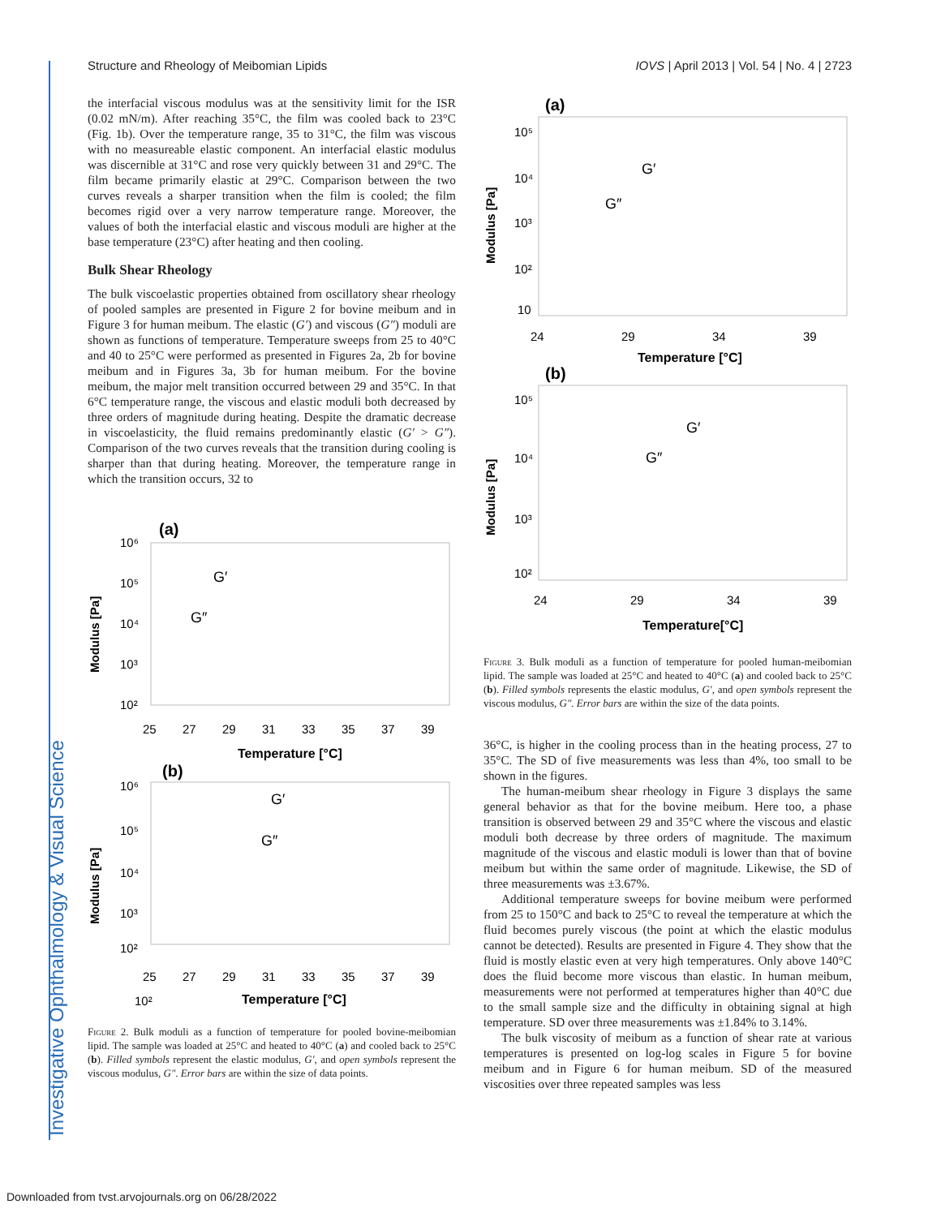Investigative Ophthalmology & Visual Science
Structure and Rheology of Meibomian Lipids IOVS | April 2013 | Vol. 54 | No. 4 | 2723
the interfacial viscous modulus was at the sensitivity limit for the ISR (0.02 mN/m). After reaching 35°C, the film was cooled back to 23°C (Fig. 1b). Over the temperature range, 35 to 31°C, the film was viscous with no measureable elastic component. An interfacial elastic modulus was discernible at 31°C and rose very quickly between 31 and 29°C. The film became primarily elastic at 29°C. Comparison between the two curves reveals a sharper transition when the film is cooled; the film becomes rigid over a very narrow temperature range. Moreover, the values of both the interfacial elastic and viscous moduli are higher at the base temperature (23°C) after heating and then cooling.
Bulk Shear Rheology
The bulk viscoelastic properties obtained from oscillatory shear rheology of pooled samples are presented in Figure 2 for bovine meibum and in Figure 3 for human meibum. The elastic (G′) and viscous (G″) moduli are shown as functions of temperature. Temperature sweeps from 25 to 40°C and 40 to 25°C were performed as presented in Figures 2a, 2b for bovine meibum and in Figures 3a, 3b for human meibum. For the bovine meibum, the major melt transition occurred between 29 and 35°C. In that 6°C temperature range, the viscous and elastic moduli both decreased by three orders of magnitude during heating. Despite the dramatic decrease in viscoelasticity, the fluid remains predominantly elastic (G′ > G″). Comparison of the two curves reveals that the transition during cooling is sharper than that during heating. Moreover, the temperature range in which the transition occurs, 32 to
(a)
10⁶
10⁵
10⁴
10³
10²
Modulus [Pa]
G′
G″
25
27
29
31
33
35
37
39
Temperature [°C]
(b)
10⁶
10⁵
10⁴
10³
10²
Modulus [Pa]
G′
G″
25
27
29
31
33
35
37
39
10²
Temperature [°C]
Figure 2. Bulk moduli as a function of temperature for pooled bovine-meibomian lipid. The sample was loaded at 25°C and heated to 40°C (a) and cooled back to 25°C (b). Filled symbols represent the elastic modulus, G′, and open symbols represent the viscous modulus, G″. Error bars are within the size of data points.
(a)
10⁵
10⁴
10³
10²
10
Modulus [Pa]
G′
G″
24
29
34
39
Temperature [°C]
(b)
10⁵
10⁴
10³
10²
Modulus [Pa]
G′
G″
24
29
34
39
Temperature[°C]
Figure 3. Bulk moduli as a function of temperature for pooled human-meibomian lipid. The sample was loaded at 25°C and heated to 40°C (a) and cooled back to 25°C (b). Filled symbols represents the elastic modulus, G′, and open symbols represent the viscous modulus, G″. Error bars are within the size of the data points.
36°C, is higher in the cooling process than in the heating process, 27 to 35°C. The SD of five measurements was less than 4%, too small to be shown in the figures.
The human-meibum shear rheology in Figure 3 displays the same general behavior as that for the bovine meibum. Here too, a phase transition is observed between 29 and 35°C where the viscous and elastic moduli both decrease by three orders of magnitude. The maximum magnitude of the viscous and elastic moduli is lower than that of bovine meibum but within the same order of magnitude. Likewise, the SD of three measurements was ±3.67%.
Additional temperature sweeps for bovine meibum were performed from 25 to 150°C and back to 25°C to reveal the temperature at which the fluid becomes purely viscous (the point at which the elastic modulus cannot be detected). Results are presented in Figure 4. They show that the fluid is mostly elastic even at very high temperatures. Only above 140°C does the fluid become more viscous than elastic. In human meibum, measurements were not performed at temperatures higher than 40°C due to the small sample size and the difficulty in obtaining signal at high temperature. SD over three measurements was ±1.84% to 3.14%.
The bulk viscosity of meibum as a function of shear rate at various temperatures is presented on log-log scales in Figure 5 for bovine meibum and in Figure 6 for human meibum. SD of the measured viscosities over three repeated samples was less
Downloaded from tvst.arvojournals.org on 06/28/2022